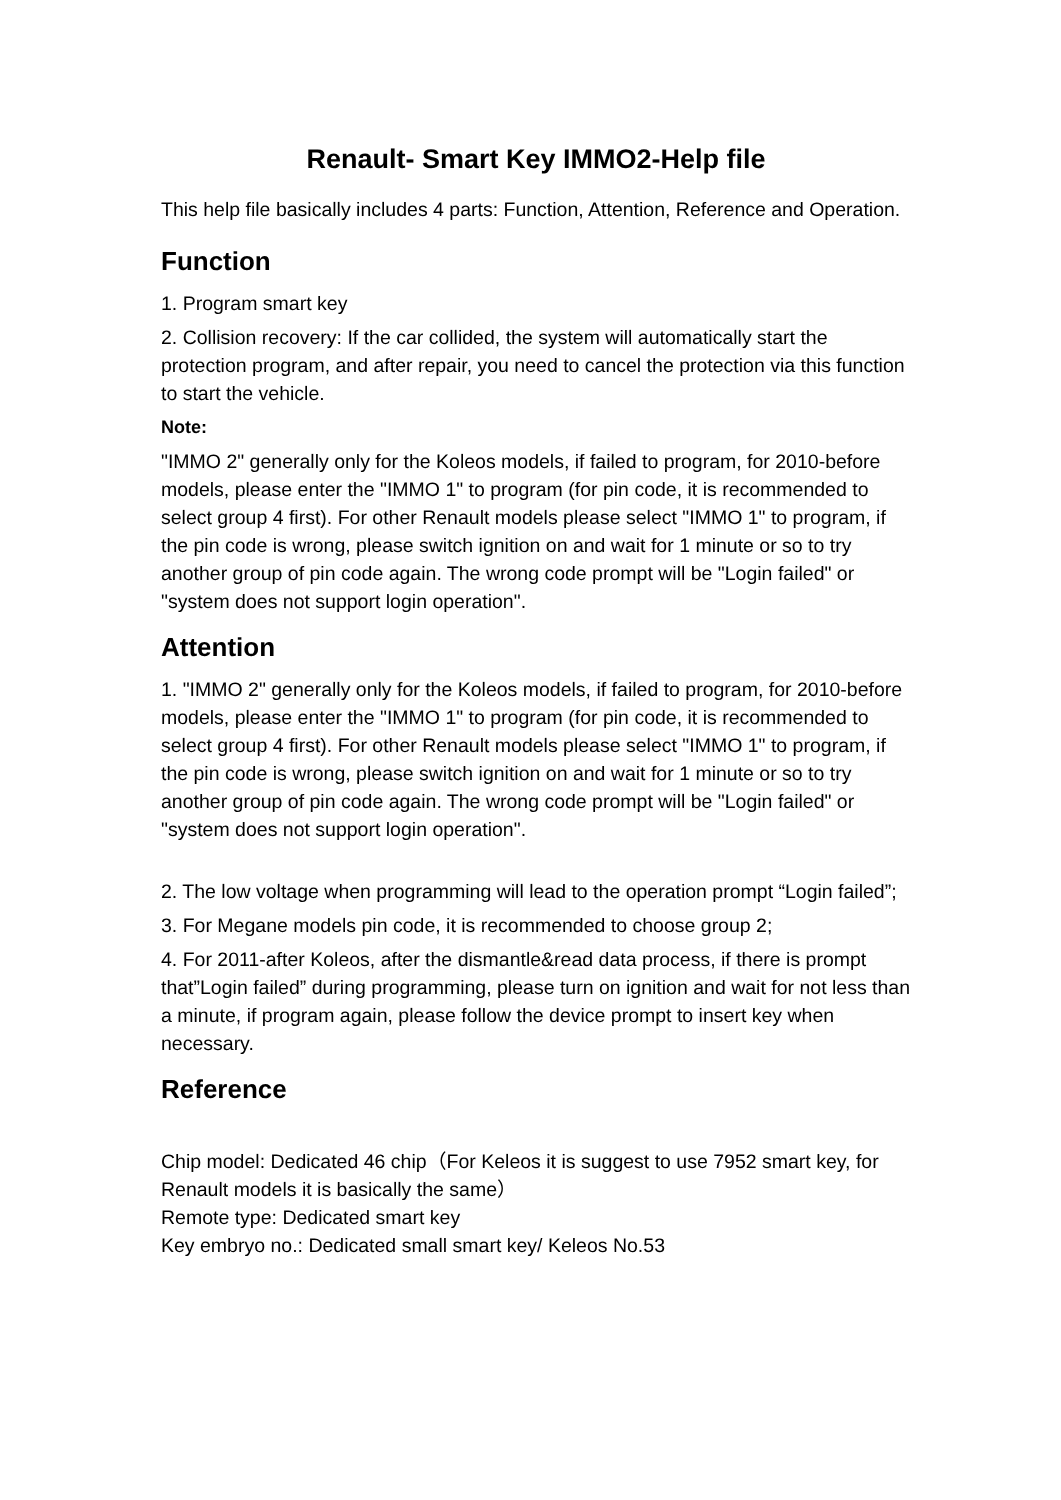Renault- Smart Key IMMO2-Help file
This help file basically includes 4 parts: Function, Attention, Reference and Operation.
Function
1. Program smart key
2. Collision recovery: If the car collided, the system will automatically start the protection program, and after repair, you need to cancel the protection via this function to start the vehicle.
Note:
"IMMO 2" generally only for the Koleos models, if failed to program, for 2010-before models, please enter the "IMMO 1" to program (for pin code, it is recommended to select group 4 first). For other Renault models please select "IMMO 1" to program, if the pin code is wrong, please switch ignition on and wait for 1 minute or so to try another group of pin code again. The wrong code prompt will be "Login failed" or "system does not support login operation".
Attention
1. "IMMO 2" generally only for the Koleos models, if failed to program, for 2010-before models, please enter the "IMMO 1" to program (for pin code, it is recommended to select group 4 first). For other Renault models please select "IMMO 1" to program, if the pin code is wrong, please switch ignition on and wait for 1 minute or so to try another group of pin code again. The wrong code prompt will be "Login failed" or "system does not support login operation".
2. The low voltage when programming will lead to the operation prompt “Login failed”;
3. For Megane models pin code, it is recommended to choose group 2;
4. For 2011-after Koleos, after the dismantle&read data process, if there is prompt that”Login failed” during programming, please turn on ignition and wait for not less than a minute, if program again, please follow the device prompt to insert key when necessary.
Reference
Chip model: Dedicated 46 chip（For Keleos it is suggest to use 7952 smart key, for Renault models it is basically the same）
Remote type: Dedicated smart key
Key embryo no.: Dedicated small smart key/ Keleos No.53